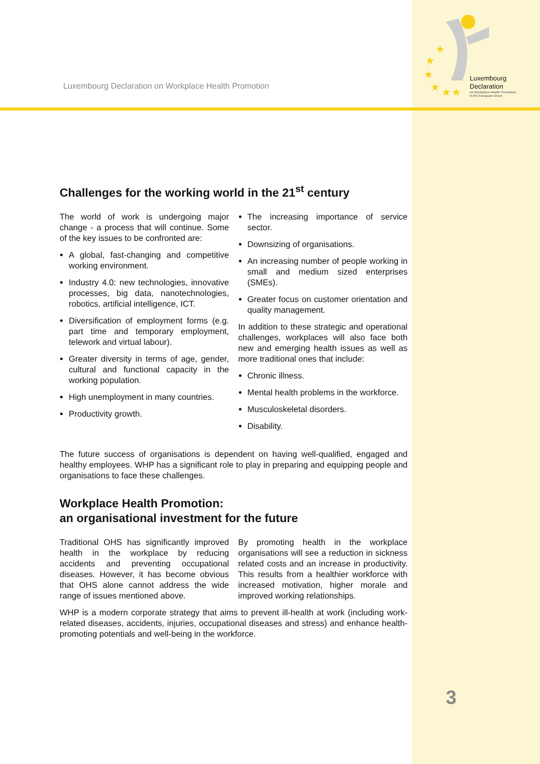Luxembourg Declaration on Workplace Health Promotion
★
★
★
★
★
★
Luxembourg
Declaration
on Workplace Health Promotion
in the European Union
Challenges for the working world in the 21<sup>st</sup> century
The world of work is undergoing major change - a process that will continue. Some of the key issues to be confronted are:
A global, fast-changing and competitive working environment.
Industry 4.0: new technologies, innovative processes, big data, nanotechnologies, robotics, artificial intelligence, ICT.
Diversification of employment forms (e.g. part time and temporary employment, telework and virtual labour).
Greater diversity in terms of age, gender, cultural and functional capacity in the working population.
High unemployment in many countries.
Productivity growth.
The increasing importance of service sector.
Downsizing of organisations.
An increasing number of people working in small and medium sized enterprises (SMEs).
Greater focus on customer orientation and quality management.
In addition to these strategic and operational challenges, workplaces will also face both new and emerging health issues as well as more traditional ones that include:
Chronic illness.
Mental health problems in the workforce.
Musculoskeletal disorders.
Disability.
The future success of organisations is dependent on having well-qualified, engaged and healthy employees. WHP has a significant role to play in preparing and equipping people and organisations to face these challenges.
Workplace Health Promotion:
an organisational investment for the future
Traditional OHS has significantly improved health in the workplace by reducing accidents and preventing occupational diseases. However, it has become obvious that OHS alone cannot address the wide range of issues mentioned above.
By promoting health in the workplace organisations will see a reduction in sickness related costs and an increase in productivity. This results from a healthier workforce with increased motivation, higher morale and improved working relationships.
WHP is a modern corporate strategy that aims to prevent ill-health at work (including work-related diseases, accidents, injuries, occupational diseases and stress) and enhance health-promoting potentials and well-being in the workforce.
3